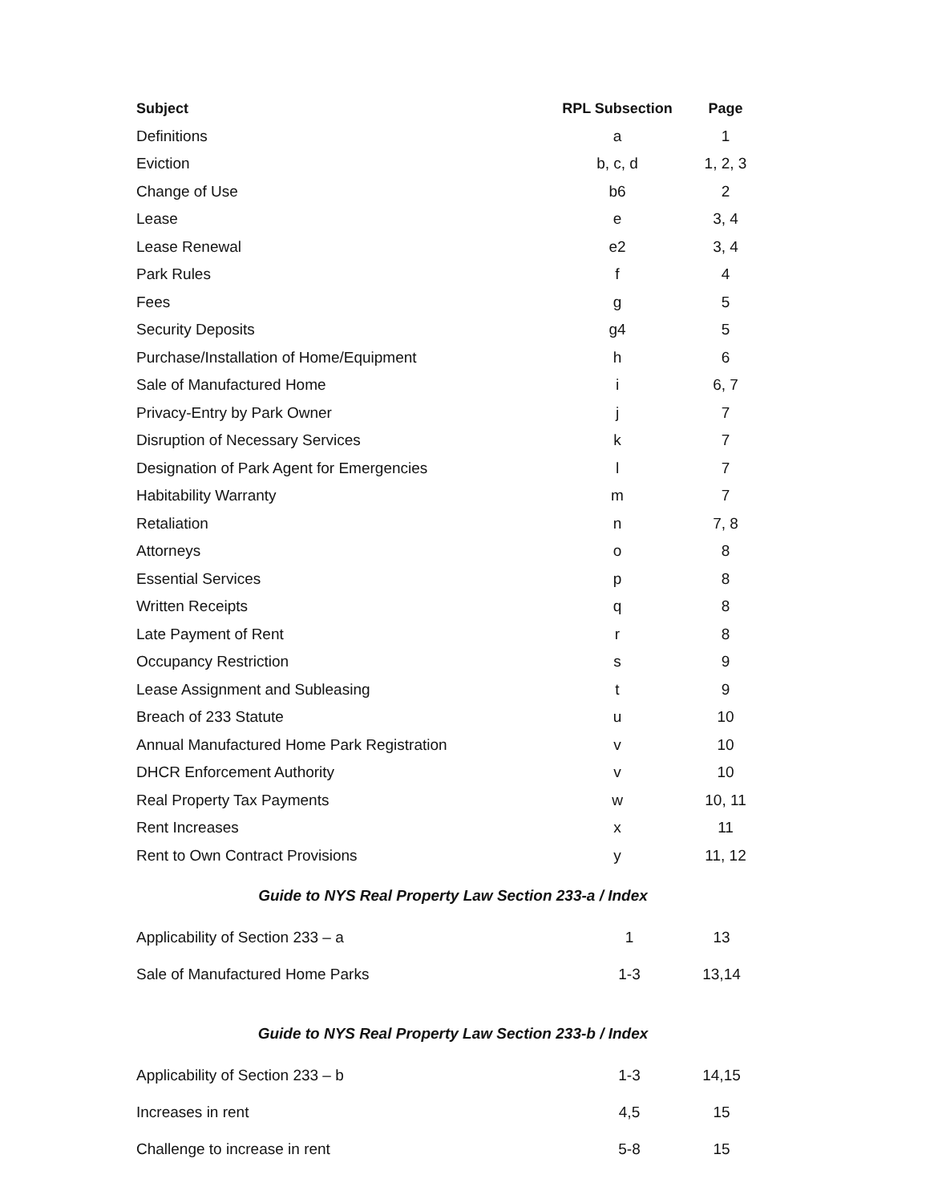| Subject | RPL Subsection | Page |
| --- | --- | --- |
| Definitions | a | 1 |
| Eviction | b, c, d | 1, 2, 3 |
| Change of Use | b6 | 2 |
| Lease | e | 3, 4 |
| Lease Renewal | e2 | 3, 4 |
| Park Rules | f | 4 |
| Fees | g | 5 |
| Security Deposits | g4 | 5 |
| Purchase/Installation of Home/Equipment | h | 6 |
| Sale of Manufactured Home | i | 6, 7 |
| Privacy-Entry by Park Owner | j | 7 |
| Disruption of Necessary Services | k | 7 |
| Designation of Park Agent for Emergencies | l | 7 |
| Habitability Warranty | m | 7 |
| Retaliation | n | 7, 8 |
| Attorneys | o | 8 |
| Essential Services | p | 8 |
| Written Receipts | q | 8 |
| Late Payment of Rent | r | 8 |
| Occupancy Restriction | s | 9 |
| Lease Assignment and Subleasing | t | 9 |
| Breach of 233 Statute | u | 10 |
| Annual Manufactured Home Park Registration | v | 10 |
| DHCR Enforcement Authority | v | 10 |
| Real Property Tax Payments | w | 10, 11 |
| Rent Increases | x | 11 |
| Rent to Own Contract Provisions | y | 11, 12 |
Guide to NYS Real Property Law Section 233-a / Index
| Applicability of Section 233 – a | 1 | 13 |
| Sale of Manufactured Home Parks | 1-3 | 13,14 |
Guide to NYS Real Property Law Section 233-b / Index
| Applicability of Section 233 – b | 1-3 | 14,15 |
| Increases in rent | 4,5 | 15 |
| Challenge to increase in rent | 5-8 | 15 |